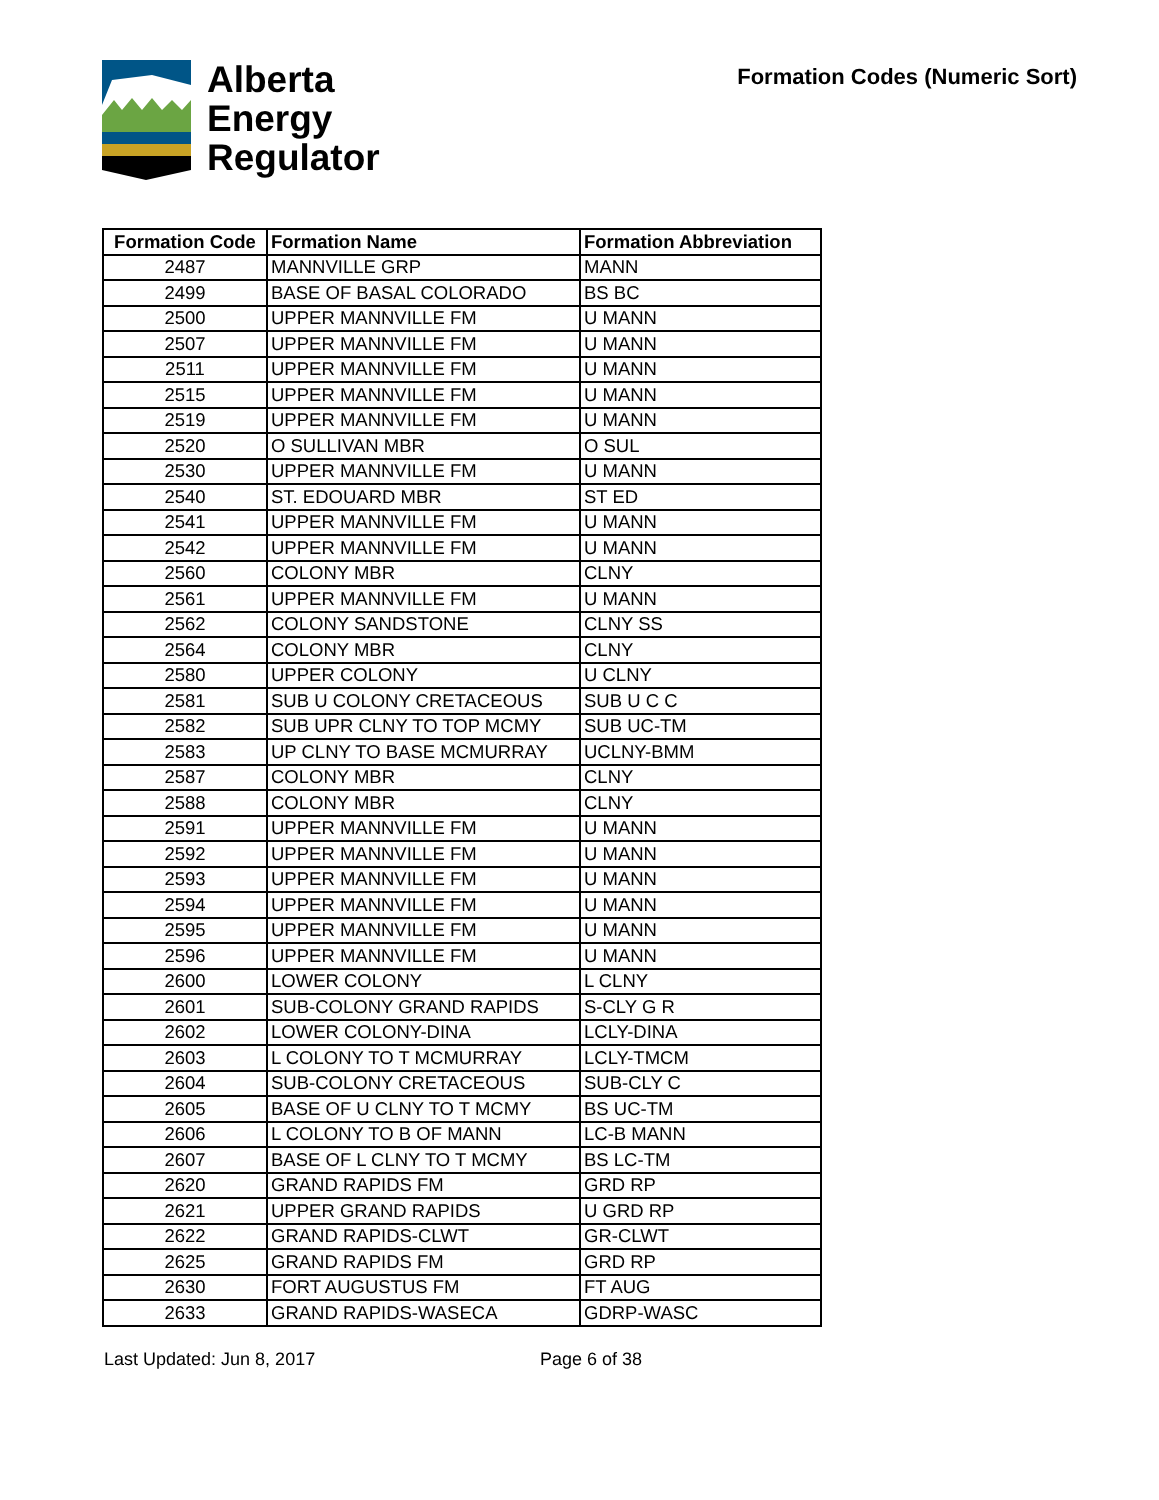Alberta
Energy
Regulator
Formation Codes (Numeric Sort)
| Formation Code | Formation Name | Formation Abbreviation |
| --- | --- | --- |
| 2487 | MANNVILLE GRP | MANN |
| 2499 | BASE OF BASAL COLORADO | BS BC |
| 2500 | UPPER MANNVILLE FM | U MANN |
| 2507 | UPPER MANNVILLE FM | U MANN |
| 2511 | UPPER MANNVILLE FM | U MANN |
| 2515 | UPPER MANNVILLE FM | U MANN |
| 2519 | UPPER MANNVILLE FM | U MANN |
| 2520 | O SULLIVAN MBR | O SUL |
| 2530 | UPPER MANNVILLE FM | U MANN |
| 2540 | ST. EDOUARD MBR | ST ED |
| 2541 | UPPER MANNVILLE FM | U MANN |
| 2542 | UPPER MANNVILLE FM | U MANN |
| 2560 | COLONY MBR | CLNY |
| 2561 | UPPER MANNVILLE FM | U MANN |
| 2562 | COLONY SANDSTONE | CLNY SS |
| 2564 | COLONY MBR | CLNY |
| 2580 | UPPER COLONY | U CLNY |
| 2581 | SUB U COLONY CRETACEOUS | SUB U C C |
| 2582 | SUB UPR CLNY TO TOP MCMY | SUB UC-TM |
| 2583 | UP CLNY TO BASE MCMURRAY | UCLNY-BMM |
| 2587 | COLONY MBR | CLNY |
| 2588 | COLONY MBR | CLNY |
| 2591 | UPPER MANNVILLE FM | U MANN |
| 2592 | UPPER MANNVILLE FM | U MANN |
| 2593 | UPPER MANNVILLE FM | U MANN |
| 2594 | UPPER MANNVILLE FM | U MANN |
| 2595 | UPPER MANNVILLE FM | U MANN |
| 2596 | UPPER MANNVILLE FM | U MANN |
| 2600 | LOWER COLONY | L CLNY |
| 2601 | SUB-COLONY GRAND RAPIDS | S-CLY G R |
| 2602 | LOWER COLONY-DINA | LCLY-DINA |
| 2603 | L COLONY TO T MCMURRAY | LCLY-TMCM |
| 2604 | SUB-COLONY CRETACEOUS | SUB-CLY C |
| 2605 | BASE OF U CLNY TO T MCMY | BS UC-TM |
| 2606 | L COLONY TO B OF MANN | LC-B MANN |
| 2607 | BASE OF L CLNY TO T MCMY | BS LC-TM |
| 2620 | GRAND RAPIDS FM | GRD RP |
| 2621 | UPPER GRAND RAPIDS | U GRD RP |
| 2622 | GRAND RAPIDS-CLWT | GR-CLWT |
| 2625 | GRAND RAPIDS FM | GRD RP |
| 2630 | FORT AUGUSTUS FM | FT AUG |
| 2633 | GRAND RAPIDS-WASECA | GDRP-WASC |
Last Updated: Jun 8, 2017 Page 6 of 38